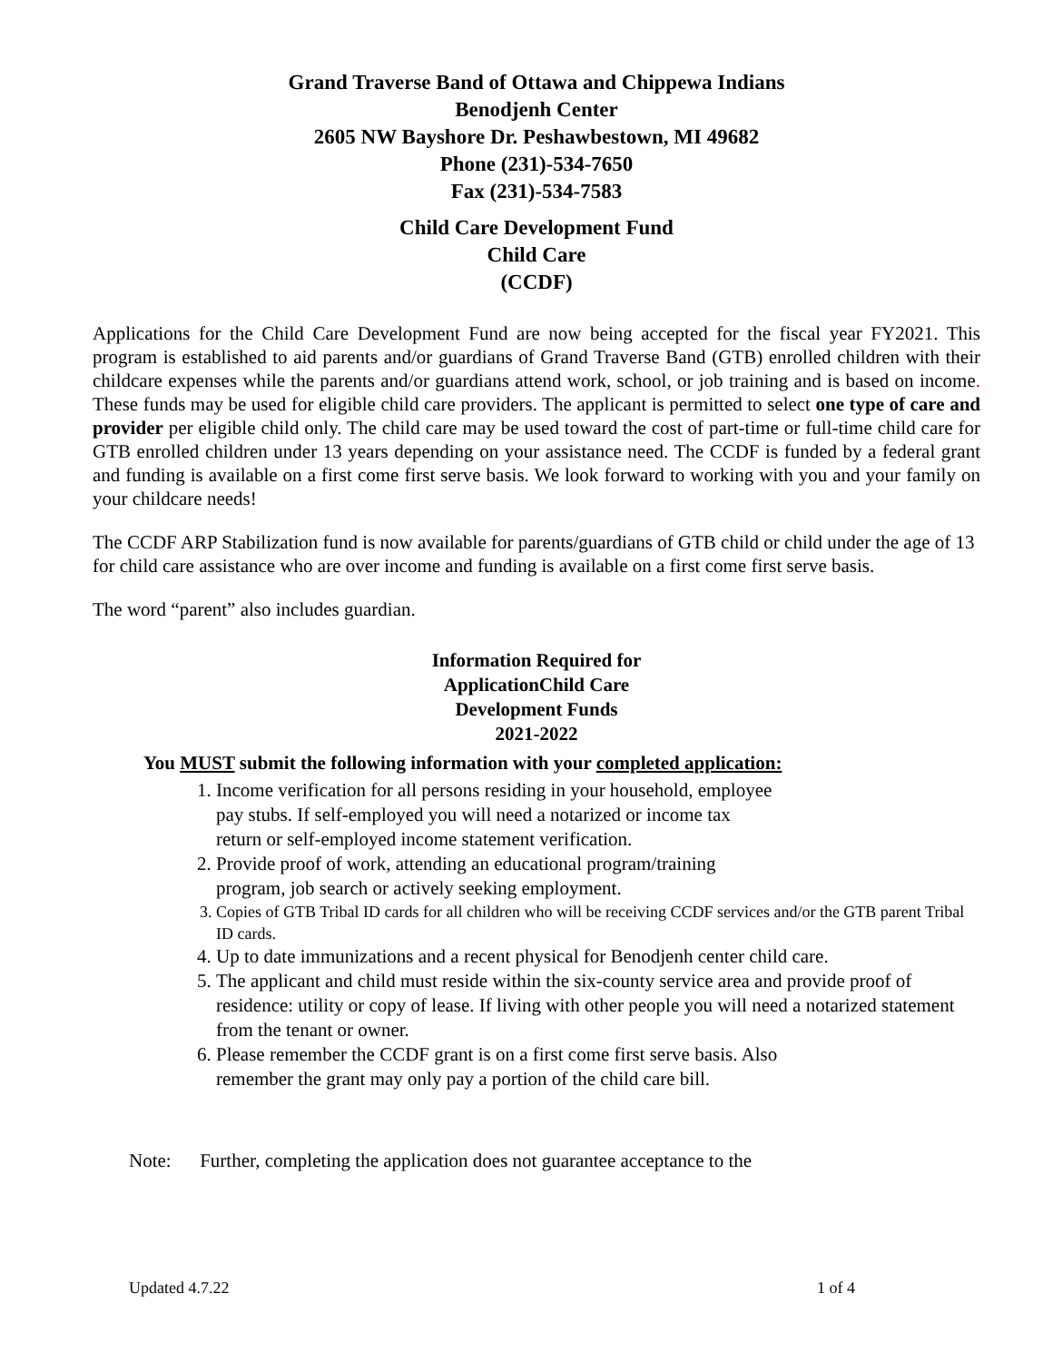Grand Traverse Band of Ottawa and Chippewa Indians
Benodjenh Center
2605 NW Bayshore Dr. Peshawbestown, MI 49682
Phone (231)-534-7650
Fax (231)-534-7583
Child Care Development Fund
Child Care
(CCDF)
Applications for the Child Care Development Fund are now being accepted for the fiscal year FY2021. This program is established to aid parents and/or guardians of Grand Traverse Band (GTB) enrolled children with their childcare expenses while the parents and/or guardians attend work, school, or job training and is based on income. These funds may be used for eligible child care providers. The applicant is permitted to select one type of care and provider per eligible child only. The child care may be used toward the cost of part-time or full-time child care for GTB enrolled children under 13 years depending on your assistance need. The CCDF is funded by a federal grant and funding is available on a first come first serve basis. We look forward to working with you and your family on your childcare needs!
The CCDF ARP Stabilization fund is now available for parents/guardians of GTB child or child under the age of 13 for child care assistance who are over income and funding is available on a first come first serve basis.
The word “parent” also includes guardian.
Information Required for
ApplicationChild Care
Development Funds
2021-2022
You MUST submit the following information with your completed application:
1. Income verification for all persons residing in your household, employee
pay stubs. If self-employed you will need a notarized or income tax
return or self-employed income statement verification.
2. Provide proof of work, attending an educational program/training
program, job search or actively seeking employment.
3. Copies of GTB Tribal ID cards for all children who will be receiving CCDF services and/or the GTB parent Tribal ID cards.
4. Up to date immunizations and a recent physical for Benodjenh center child care.
5. The applicant and child must reside within the six-county service area and provide proof of residence: utility or copy of lease. If living with other people you will need a notarized statement from the tenant or owner.
6. Please remember the CCDF grant is on a first come first serve basis. Also
remember the grant may only pay a portion of the child care bill.
Note: Further, completing the application does not guarantee acceptance to the
Updated 4.7.22 1 of 4